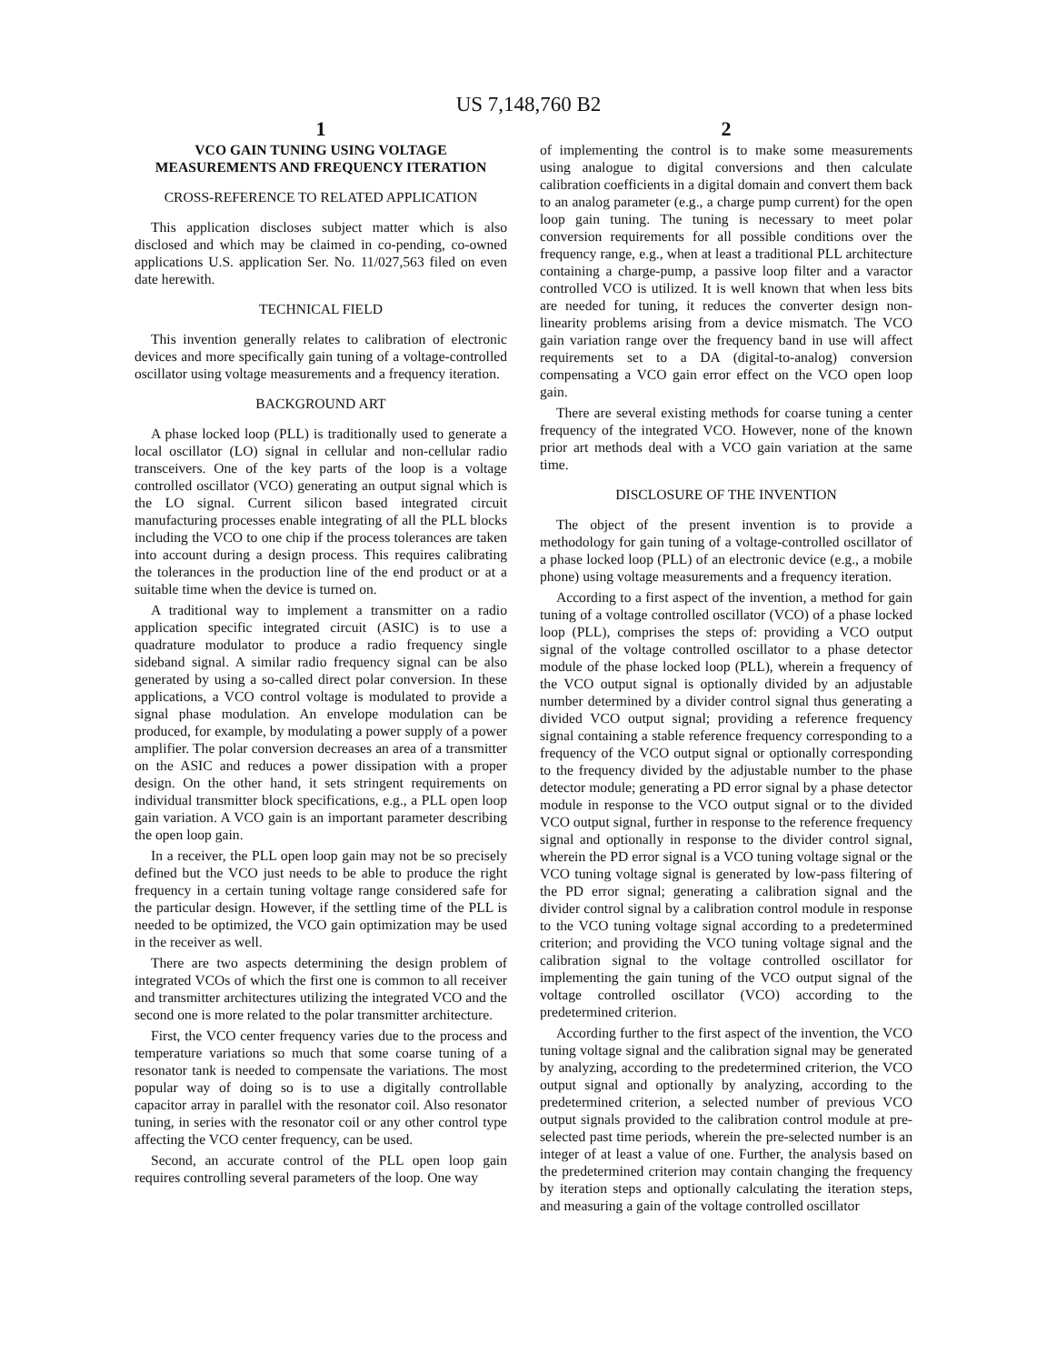US 7,148,760 B2
1
VCO GAIN TUNING USING VOLTAGE MEASUREMENTS AND FREQUENCY ITERATION
CROSS-REFERENCE TO RELATED APPLICATION
This application discloses subject matter which is also disclosed and which may be claimed in co-pending, co-owned applications U.S. application Ser. No. 11/027,563 filed on even date herewith.
TECHNICAL FIELD
This invention generally relates to calibration of electronic devices and more specifically gain tuning of a voltage-controlled oscillator using voltage measurements and a frequency iteration.
BACKGROUND ART
A phase locked loop (PLL) is traditionally used to generate a local oscillator (LO) signal in cellular and non-cellular radio transceivers. One of the key parts of the loop is a voltage controlled oscillator (VCO) generating an output signal which is the LO signal. Current silicon based integrated circuit manufacturing processes enable integrating of all the PLL blocks including the VCO to one chip if the process tolerances are taken into account during a design process. This requires calibrating the tolerances in the production line of the end product or at a suitable time when the device is turned on.
A traditional way to implement a transmitter on a radio application specific integrated circuit (ASIC) is to use a quadrature modulator to produce a radio frequency single sideband signal. A similar radio frequency signal can be also generated by using a so-called direct polar conversion. In these applications, a VCO control voltage is modulated to provide a signal phase modulation. An envelope modulation can be produced, for example, by modulating a power supply of a power amplifier. The polar conversion decreases an area of a transmitter on the ASIC and reduces a power dissipation with a proper design. On the other hand, it sets stringent requirements on individual transmitter block specifications, e.g., a PLL open loop gain variation. A VCO gain is an important parameter describing the open loop gain.
In a receiver, the PLL open loop gain may not be so precisely defined but the VCO just needs to be able to produce the right frequency in a certain tuning voltage range considered safe for the particular design. However, if the settling time of the PLL is needed to be optimized, the VCO gain optimization may be used in the receiver as well.
There are two aspects determining the design problem of integrated VCOs of which the first one is common to all receiver and transmitter architectures utilizing the integrated VCO and the second one is more related to the polar transmitter architecture.
First, the VCO center frequency varies due to the process and temperature variations so much that some coarse tuning of a resonator tank is needed to compensate the variations. The most popular way of doing so is to use a digitally controllable capacitor array in parallel with the resonator coil. Also resonator tuning, in series with the resonator coil or any other control type affecting the VCO center frequency, can be used.
Second, an accurate control of the PLL open loop gain requires controlling several parameters of the loop. One way
2
of implementing the control is to make some measurements using analogue to digital conversions and then calculate calibration coefficients in a digital domain and convert them back to an analog parameter (e.g., a charge pump current) for the open loop gain tuning. The tuning is necessary to meet polar conversion requirements for all possible conditions over the frequency range, e.g., when at least a traditional PLL architecture containing a charge-pump, a passive loop filter and a varactor controlled VCO is utilized. It is well known that when less bits are needed for tuning, it reduces the converter design non-linearity problems arising from a device mismatch. The VCO gain variation range over the frequency band in use will affect requirements set to a DA (digital-to-analog) conversion compensating a VCO gain error effect on the VCO open loop gain.
There are several existing methods for coarse tuning a center frequency of the integrated VCO. However, none of the known prior art methods deal with a VCO gain variation at the same time.
DISCLOSURE OF THE INVENTION
The object of the present invention is to provide a methodology for gain tuning of a voltage-controlled oscillator of a phase locked loop (PLL) of an electronic device (e.g., a mobile phone) using voltage measurements and a frequency iteration.
According to a first aspect of the invention, a method for gain tuning of a voltage controlled oscillator (VCO) of a phase locked loop (PLL), comprises the steps of: providing a VCO output signal of the voltage controlled oscillator to a phase detector module of the phase locked loop (PLL), wherein a frequency of the VCO output signal is optionally divided by an adjustable number determined by a divider control signal thus generating a divided VCO output signal; providing a reference frequency signal containing a stable reference frequency corresponding to a frequency of the VCO output signal or optionally corresponding to the frequency divided by the adjustable number to the phase detector module; generating a PD error signal by a phase detector module in response to the VCO output signal or to the divided VCO output signal, further in response to the reference frequency signal and optionally in response to the divider control signal, wherein the PD error signal is a VCO tuning voltage signal or the VCO tuning voltage signal is generated by low-pass filtering of the PD error signal; generating a calibration signal and the divider control signal by a calibration control module in response to the VCO tuning voltage signal according to a predetermined criterion; and providing the VCO tuning voltage signal and the calibration signal to the voltage controlled oscillator for implementing the gain tuning of the VCO output signal of the voltage controlled oscillator (VCO) according to the predetermined criterion.
According further to the first aspect of the invention, the VCO tuning voltage signal and the calibration signal may be generated by analyzing, according to the predetermined criterion, the VCO output signal and optionally by analyzing, according to the predetermined criterion, a selected number of previous VCO output signals provided to the calibration control module at pre-selected past time periods, wherein the pre-selected number is an integer of at least a value of one. Further, the analysis based on the predetermined criterion may contain changing the frequency by iteration steps and optionally calculating the iteration steps, and measuring a gain of the voltage controlled oscillator